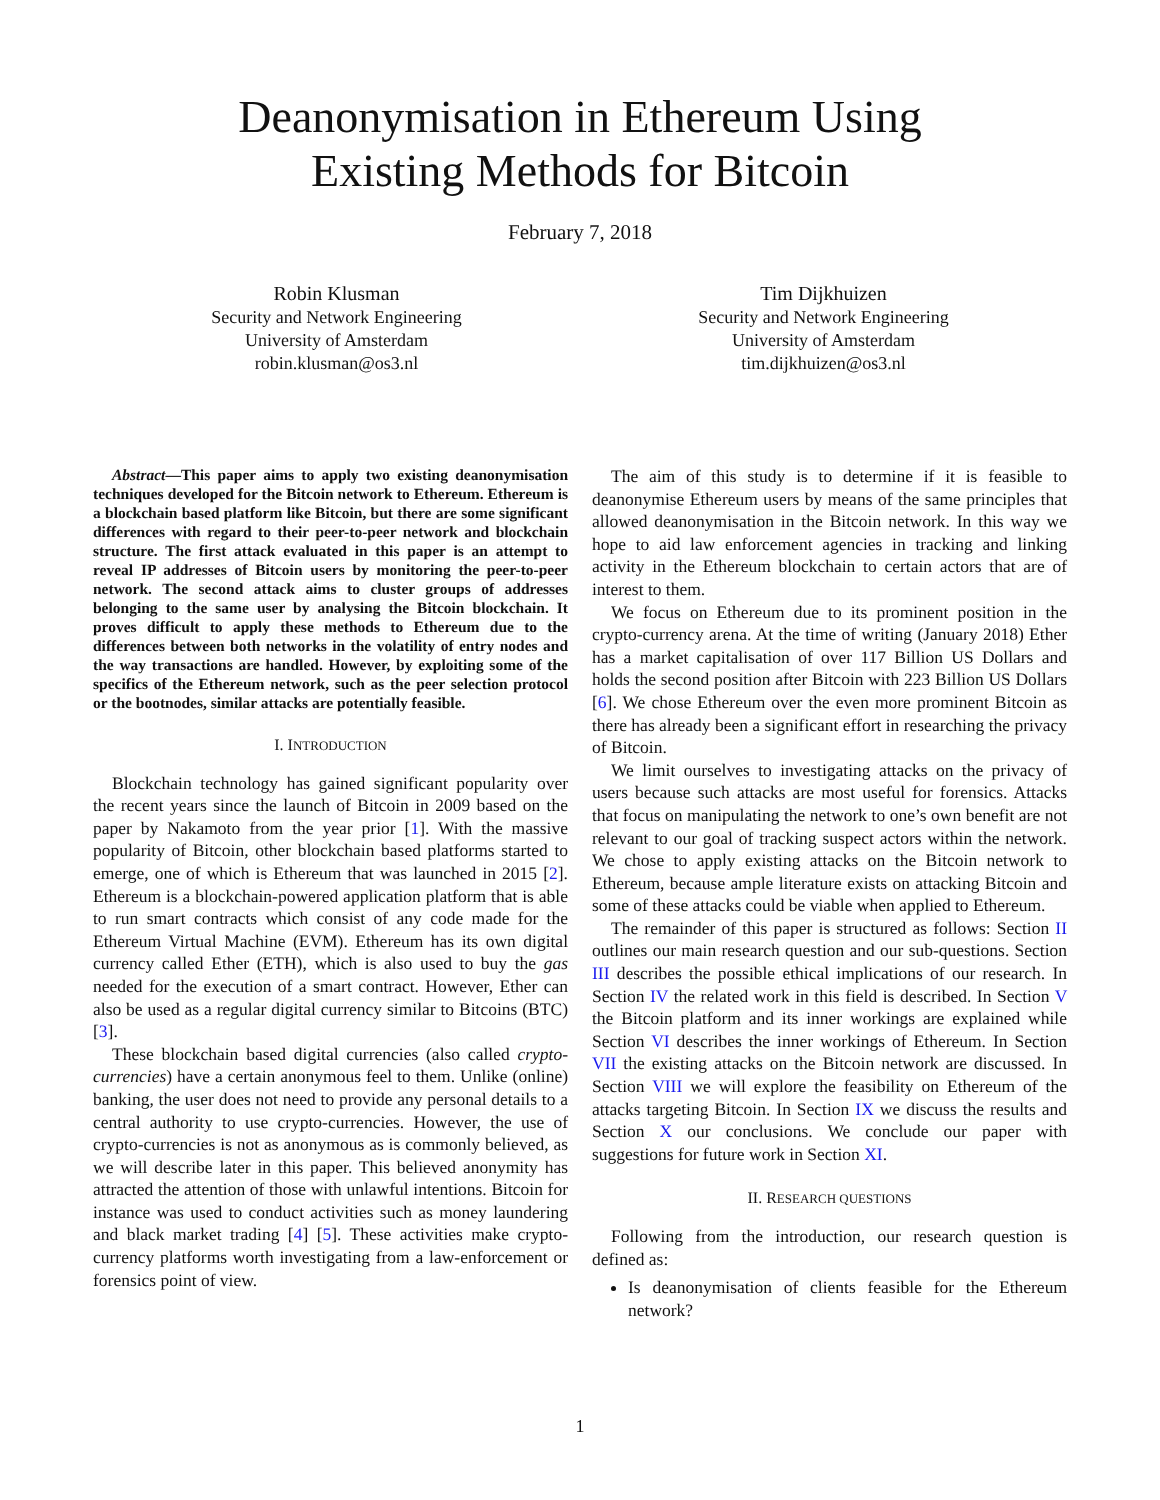Deanonymisation in Ethereum Using
Existing Methods for Bitcoin
February 7, 2018
Robin Klusman
Security and Network Engineering
University of Amsterdam
robin.klusman@os3.nl
Tim Dijkhuizen
Security and Network Engineering
University of Amsterdam
tim.dijkhuizen@os3.nl
Abstract—This paper aims to apply two existing deanonymisation techniques developed for the Bitcoin network to Ethereum. Ethereum is a blockchain based platform like Bitcoin, but there are some significant differences with regard to their peer-to-peer network and blockchain structure. The first attack evaluated in this paper is an attempt to reveal IP addresses of Bitcoin users by monitoring the peer-to-peer network. The second attack aims to cluster groups of addresses belonging to the same user by analysing the Bitcoin blockchain. It proves difficult to apply these methods to Ethereum due to the differences between both networks in the volatility of entry nodes and the way transactions are handled. However, by exploiting some of the specifics of the Ethereum network, such as the peer selection protocol or the bootnodes, similar attacks are potentially feasible.
I. INTRODUCTION
Blockchain technology has gained significant popularity over the recent years since the launch of Bitcoin in 2009 based on the paper by Nakamoto from the year prior [1]. With the massive popularity of Bitcoin, other blockchain based platforms started to emerge, one of which is Ethereum that was launched in 2015 [2]. Ethereum is a blockchain-powered application platform that is able to run smart contracts which consist of any code made for the Ethereum Virtual Machine (EVM). Ethereum has its own digital currency called Ether (ETH), which is also used to buy the gas needed for the execution of a smart contract. However, Ether can also be used as a regular digital currency similar to Bitcoins (BTC) [3].
These blockchain based digital currencies (also called crypto-currencies) have a certain anonymous feel to them. Unlike (online) banking, the user does not need to provide any personal details to a central authority to use crypto-currencies. However, the use of crypto-currencies is not as anonymous as is commonly believed, as we will describe later in this paper. This believed anonymity has attracted the attention of those with unlawful intentions. Bitcoin for instance was used to conduct activities such as money laundering and black market trading [4] [5]. These activities make crypto-currency platforms worth investigating from a law-enforcement or forensics point of view.
The aim of this study is to determine if it is feasible to deanonymise Ethereum users by means of the same principles that allowed deanonymisation in the Bitcoin network. In this way we hope to aid law enforcement agencies in tracking and linking activity in the Ethereum blockchain to certain actors that are of interest to them.
We focus on Ethereum due to its prominent position in the crypto-currency arena. At the time of writing (January 2018) Ether has a market capitalisation of over 117 Billion US Dollars and holds the second position after Bitcoin with 223 Billion US Dollars [6]. We chose Ethereum over the even more prominent Bitcoin as there has already been a significant effort in researching the privacy of Bitcoin.
We limit ourselves to investigating attacks on the privacy of users because such attacks are most useful for forensics. Attacks that focus on manipulating the network to one’s own benefit are not relevant to our goal of tracking suspect actors within the network. We chose to apply existing attacks on the Bitcoin network to Ethereum, because ample literature exists on attacking Bitcoin and some of these attacks could be viable when applied to Ethereum.
The remainder of this paper is structured as follows: Section II outlines our main research question and our sub-questions. Section III describes the possible ethical implications of our research. In Section IV the related work in this field is described. In Section V the Bitcoin platform and its inner workings are explained while Section VI describes the inner workings of Ethereum. In Section VII the existing attacks on the Bitcoin network are discussed. In Section VIII we will explore the feasibility on Ethereum of the attacks targeting Bitcoin. In Section IX we discuss the results and Section X our conclusions. We conclude our paper with suggestions for future work in Section XI.
II. RESEARCH QUESTIONS
Following from the introduction, our research question is defined as:
Is deanonymisation of clients feasible for the Ethereum network?
1